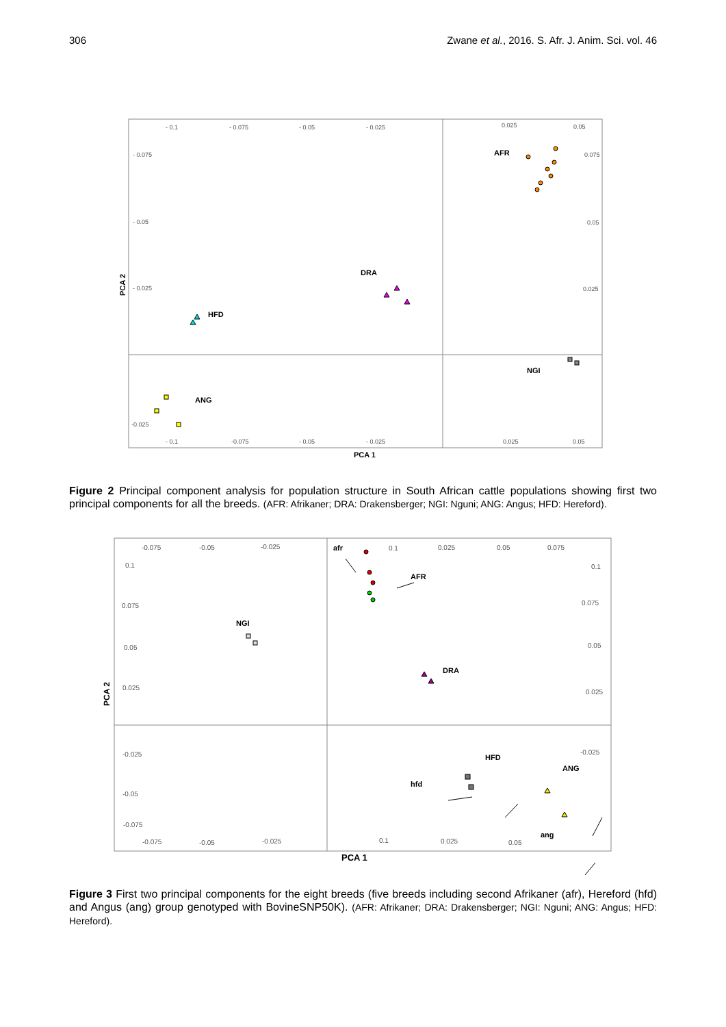306 Zwane et al., 2016. S. Afr. J. Anim. Sci. vol. 46
- 0.1
- 0.075
- 0.05
- 0.025
0.025
0.05
- 0.075
- 0.05
- 0.025
-0.025
0.075
0.05
0.025
- 0.1
-0.075
- 0.05
- 0.025
0.025
0.05
AFR
DRA
HFD
NGI
ANG
PCA 1
PCA 2
Figure 2 Principal component analysis for population structure in South African cattle populations showing first two principal components for all the breeds. (AFR: Afrikaner; DRA: Drakensberger; NGI: Nguni; ANG: Angus; HFD: Hereford).
-0.075
-0.05
-0.025
0.1
0.025
0.05
0.075
0.1
0.075
0.05
0.025
-0.025
-0.05
-0.075
0.1
0.075
0.05
0.025
-0.025
-0.075
-0.05
-0.025
0.1
0.025
0.05
afr
AFR
NGI
DRA
HFD
ANG
hfd
ang
PCA 1
PCA 2
Figure 3 First two principal components for the eight breeds (five breeds including second Afrikaner (afr), Hereford (hfd) and Angus (ang) group genotyped with BovineSNP50K). (AFR: Afrikaner; DRA: Drakensberger; NGI: Nguni; ANG: Angus; HFD: Hereford).